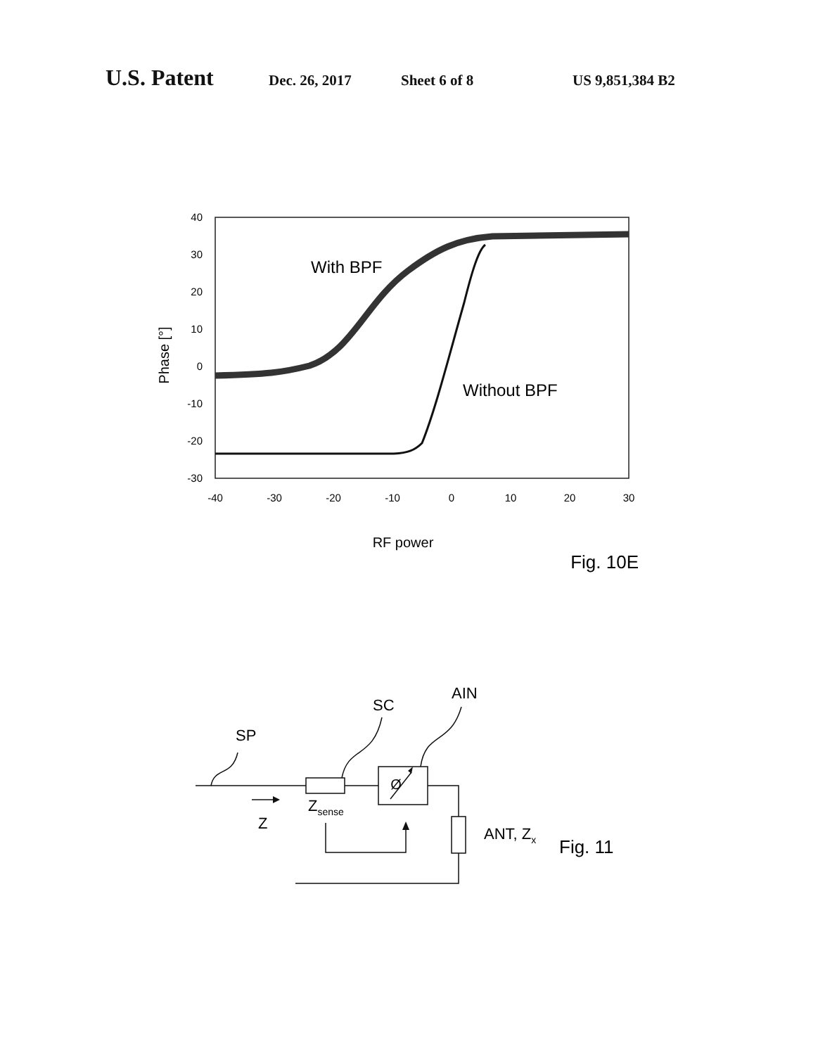U.S. Patent Dec. 26, 2017 Sheet 6 of 8 US 9,851,384 B2
40
30
20
10
0
-10
-20
-30
-40
-30
-20
-10
0
10
20
30
Phase [°]
RF power
Fig. 10E
With BPF
Without BPF
Ø
SP
SC
AIN
Z
Zsense
ANT, Zx
Fig. 11